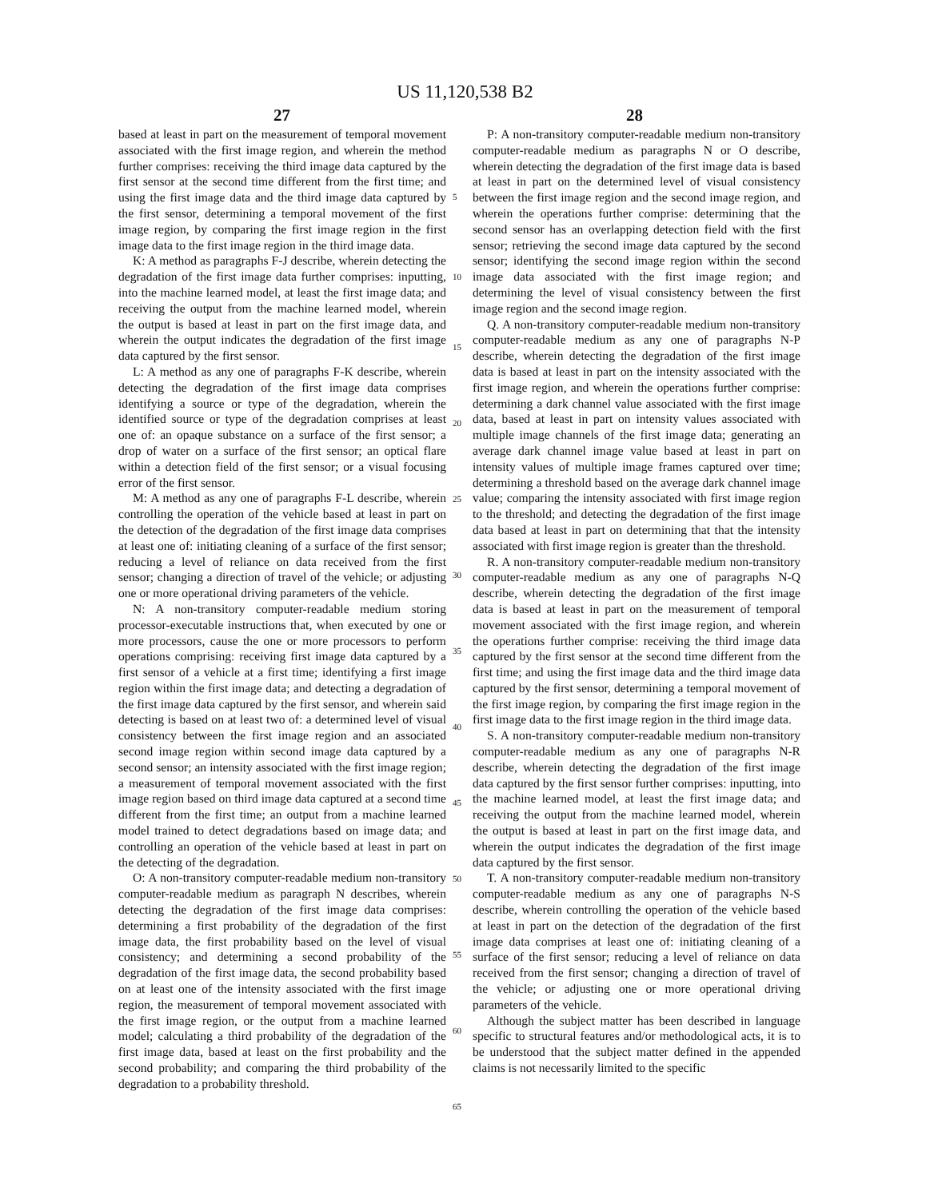US 11,120,538 B2
27 28
based at least in part on the measurement of temporal movement associated with the first image region, and wherein the method further comprises: receiving the third image data captured by the first sensor at the second time different from the first time; and using the first image data and the third image data captured by the first sensor, determining a temporal movement of the first image region, by comparing the first image region in the first image data to the first image region in the third image data.
K: A method as paragraphs F-J describe, wherein detecting the degradation of the first image data further comprises: inputting, into the machine learned model, at least the first image data; and receiving the output from the machine learned model, wherein the output is based at least in part on the first image data, and wherein the output indicates the degradation of the first image data captured by the first sensor.
L: A method as any one of paragraphs F-K describe, wherein detecting the degradation of the first image data comprises identifying a source or type of the degradation, wherein the identified source or type of the degradation comprises at least one of: an opaque substance on a surface of the first sensor; a drop of water on a surface of the first sensor; an optical flare within a detection field of the first sensor; or a visual focusing error of the first sensor.
M: A method as any one of paragraphs F-L describe, wherein controlling the operation of the vehicle based at least in part on the detection of the degradation of the first image data comprises at least one of: initiating cleaning of a surface of the first sensor; reducing a level of reliance on data received from the first sensor; changing a direction of travel of the vehicle; or adjusting one or more operational driving parameters of the vehicle.
N: A non-transitory computer-readable medium storing processor-executable instructions that, when executed by one or more processors, cause the one or more processors to perform operations comprising: receiving first image data captured by a first sensor of a vehicle at a first time; identifying a first image region within the first image data; and detecting a degradation of the first image data captured by the first sensor, and wherein said detecting is based on at least two of: a determined level of visual consistency between the first image region and an associated second image region within second image data captured by a second sensor; an intensity associated with the first image region; a measurement of temporal movement associated with the first image region based on third image data captured at a second time different from the first time; an output from a machine learned model trained to detect degradations based on image data; and controlling an operation of the vehicle based at least in part on the detecting of the degradation.
O: A non-transitory computer-readable medium non-transitory computer-readable medium as paragraph N describes, wherein detecting the degradation of the first image data comprises: determining a first probability of the degradation of the first image data, the first probability based on the level of visual consistency; and determining a second probability of the degradation of the first image data, the second probability based on at least one of the intensity associated with the first image region, the measurement of temporal movement associated with the first image region, or the output from a machine learned model; calculating a third probability of the degradation of the first image data, based at least on the first probability and the second probability; and comparing the third probability of the degradation to a probability threshold.
5
10
15
20
25
30
35
40
45
50
55
60
65
P: A non-transitory computer-readable medium non-transitory computer-readable medium as paragraphs N or O describe, wherein detecting the degradation of the first image data is based at least in part on the determined level of visual consistency between the first image region and the second image region, and wherein the operations further comprise: determining that the second sensor has an overlapping detection field with the first sensor; retrieving the second image data captured by the second sensor; identifying the second image region within the second image data associated with the first image region; and determining the level of visual consistency between the first image region and the second image region.
Q. A non-transitory computer-readable medium non-transitory computer-readable medium as any one of paragraphs N-P describe, wherein detecting the degradation of the first image data is based at least in part on the intensity associated with the first image region, and wherein the operations further comprise: determining a dark channel value associated with the first image data, based at least in part on intensity values associated with multiple image channels of the first image data; generating an average dark channel image value based at least in part on intensity values of multiple image frames captured over time; determining a threshold based on the average dark channel image value; comparing the intensity associated with first image region to the threshold; and detecting the degradation of the first image data based at least in part on determining that that the intensity associated with first image region is greater than the threshold.
R. A non-transitory computer-readable medium non-transitory computer-readable medium as any one of paragraphs N-Q describe, wherein detecting the degradation of the first image data is based at least in part on the measurement of temporal movement associated with the first image region, and wherein the operations further comprise: receiving the third image data captured by the first sensor at the second time different from the first time; and using the first image data and the third image data captured by the first sensor, determining a temporal movement of the first image region, by comparing the first image region in the first image data to the first image region in the third image data.
S. A non-transitory computer-readable medium non-transitory computer-readable medium as any one of paragraphs N-R describe, wherein detecting the degradation of the first image data captured by the first sensor further comprises: inputting, into the machine learned model, at least the first image data; and receiving the output from the machine learned model, wherein the output is based at least in part on the first image data, and wherein the output indicates the degradation of the first image data captured by the first sensor.
T. A non-transitory computer-readable medium non-transitory computer-readable medium as any one of paragraphs N-S describe, wherein controlling the operation of the vehicle based at least in part on the detection of the degradation of the first image data comprises at least one of: initiating cleaning of a surface of the first sensor; reducing a level of reliance on data received from the first sensor; changing a direction of travel of the vehicle; or adjusting one or more operational driving parameters of the vehicle.
Although the subject matter has been described in language specific to structural features and/or methodological acts, it is to be understood that the subject matter defined in the appended claims is not necessarily limited to the specific